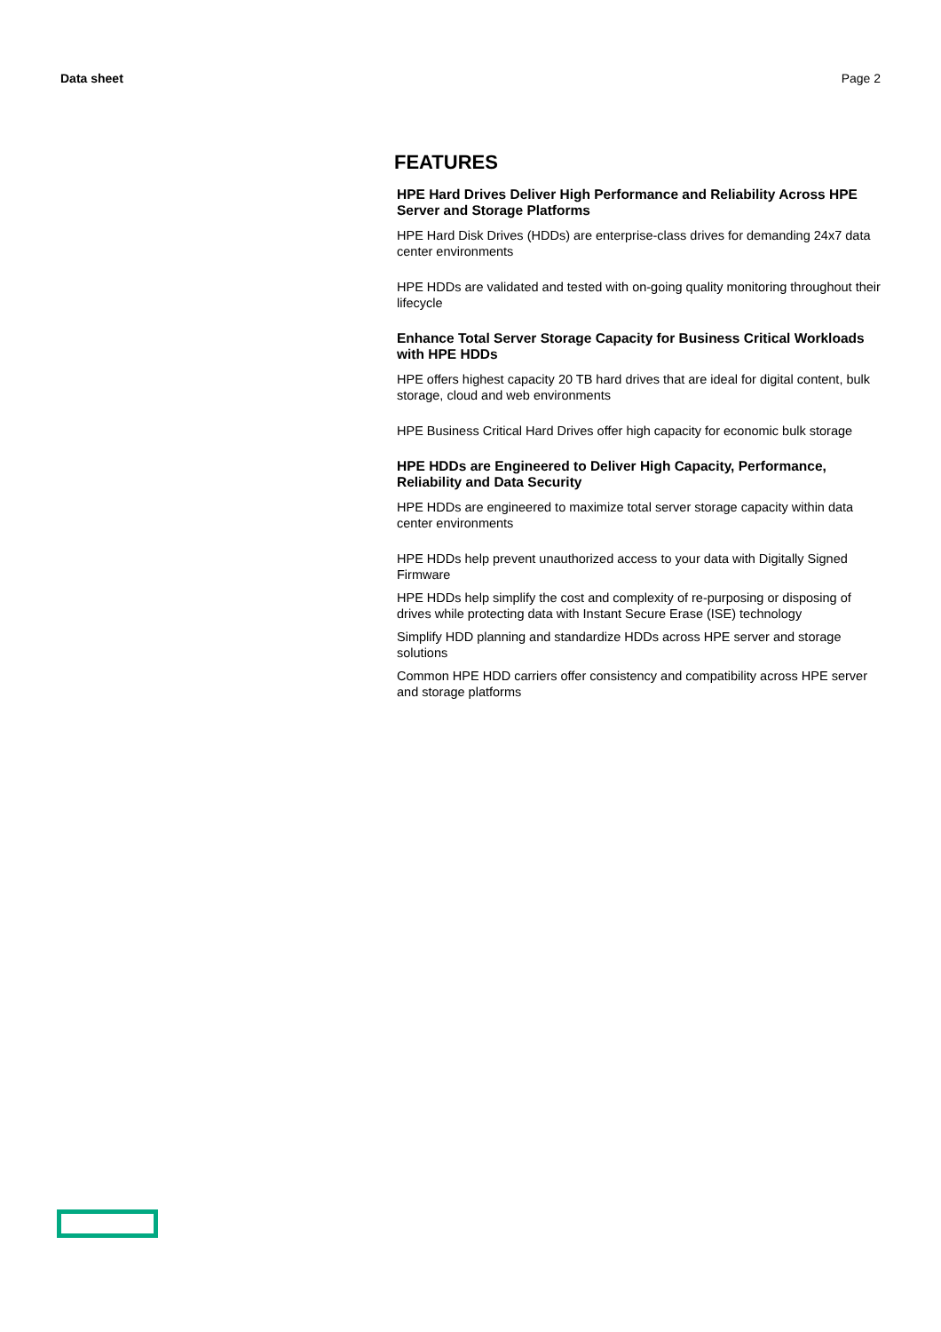Data sheet Page 2
FEATURES
HPE Hard Drives Deliver High Performance and Reliability Across HPE Server and Storage Platforms
HPE Hard Disk Drives (HDDs) are enterprise-class drives for demanding 24x7 data center environments
HPE HDDs are validated and tested with on-going quality monitoring throughout their lifecycle
Enhance Total Server Storage Capacity for Business Critical Workloads with HPE HDDs
HPE offers highest capacity 20 TB hard drives that are ideal for digital content, bulk storage, cloud and web environments
HPE Business Critical Hard Drives offer high capacity for economic bulk storage
HPE HDDs are Engineered to Deliver High Capacity, Performance, Reliability and Data Security
HPE HDDs are engineered to maximize total server storage capacity within data center environments
HPE HDDs help prevent unauthorized access to your data with Digitally Signed Firmware
HPE HDDs help simplify the cost and complexity of re-purposing or disposing of drives while protecting data with Instant Secure Erase (ISE) technology
Simplify HDD planning and standardize HDDs across HPE server and storage solutions
Common HPE HDD carriers offer consistency and compatibility across HPE server and storage platforms